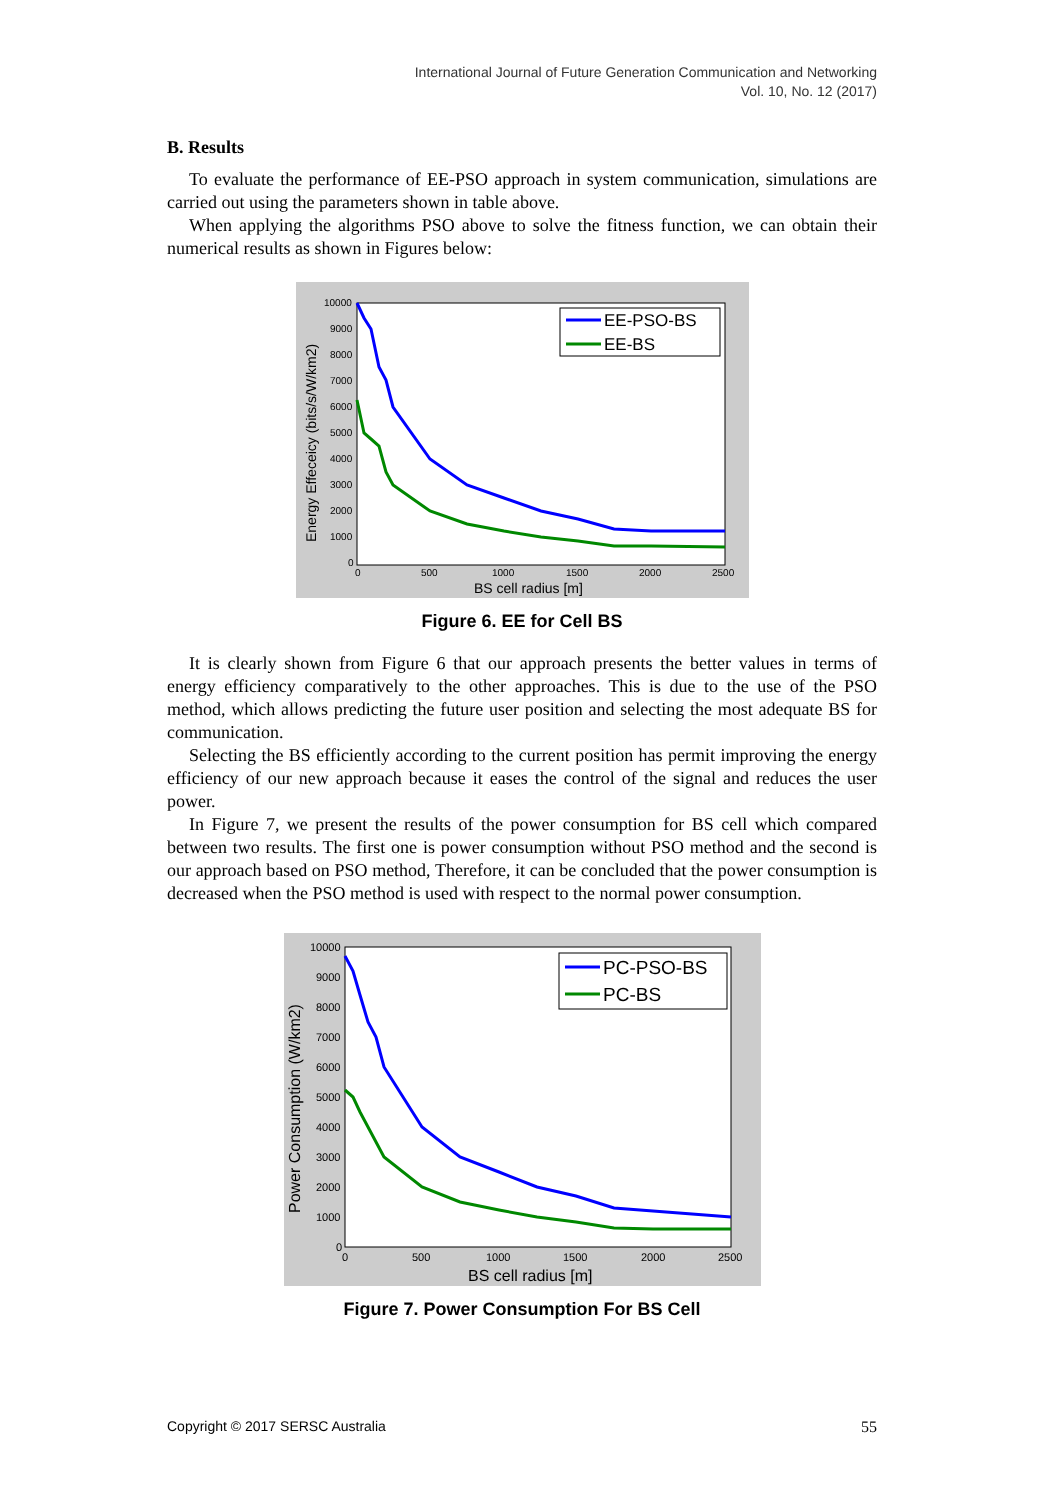International Journal of Future Generation Communication and Networking
Vol. 10, No. 12 (2017)
B. Results
To evaluate the performance of EE-PSO approach in system communication, simulations are carried out using the parameters shown in table above.
When applying the algorithms PSO above to solve the fitness function, we can obtain their numerical results as shown in Figures below:
10000
9000
8000
7000
6000
5000
4000
3000
2000
1000
0
0
500
1000
1500
2000
2500
BS cell radius [m]
Energy Effeceicy (bits/s/W/km2)
EE-PSO-BS
EE-BS
Figure 6. EE for Cell BS
It is clearly shown from Figure 6 that our approach presents the better values in terms of energy efficiency comparatively to the other approaches. This is due to the use of the PSO method, which allows predicting the future user position and selecting the most adequate BS for communication.
Selecting the BS efficiently according to the current position has permit improving the energy efficiency of our new approach because it eases the control of the signal and reduces the user power.
In Figure 7, we present the results of the power consumption for BS cell which compared between two results. The first one is power consumption without PSO method and the second is our approach based on PSO method, Therefore, it can be concluded that the power consumption is decreased when the PSO method is used with respect to the normal power consumption.
10000
9000
8000
7000
6000
5000
4000
3000
2000
1000
0
0
500
1000
1500
2000
2500
BS cell radius [m]
Power Consumption (W/km2)
PC-PSO-BS
PC-BS
Figure 7. Power Consumption For BS Cell
Copyright © 2017 SERSC Australia 55